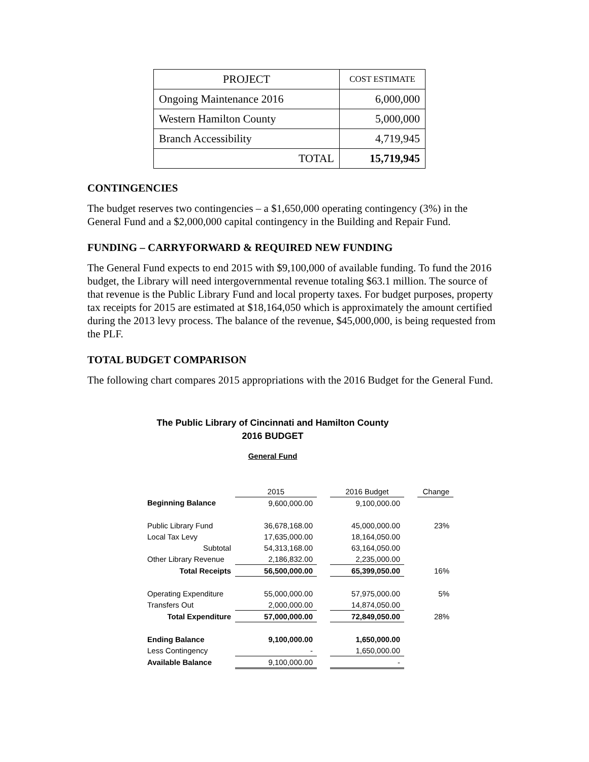| PROJECT | COST ESTIMATE |
| Ongoing Maintenance 2016 | 6,000,000 |
| Western Hamilton County | 5,000,000 |
| Branch Accessibility | 4,719,945 |
| TOTAL | 15,719,945 |
CONTINGENCIES
The budget reserves two contingencies – a $1,650,000 operating contingency (3%) in the General Fund and a $2,000,000 capital contingency in the Building and Repair Fund.
FUNDING – CARRYFORWARD & REQUIRED NEW FUNDING
The General Fund expects to end 2015 with $9,100,000 of available funding. To fund the 2016 budget, the Library will need intergovernmental revenue totaling $63.1 million. The source of that revenue is the Public Library Fund and local property taxes. For budget purposes, property tax receipts for 2015 are estimated at $18,164,050 which is approximately the amount certified during the 2013 levy process. The balance of the revenue, $45,000,000, is being requested from the PLF.
TOTAL BUDGET COMPARISON
The following chart compares 2015 appropriations with the 2016 Budget for the General Fund.
The Public Library of Cincinnati and Hamilton County
2016 BUDGET
General Fund
| | 2015 | | 2016 Budget | | Change |
| Beginning Balance | 9,600,000.00 | | 9,100,000.00 | | |
| Public Library Fund | 36,678,168.00 | | 45,000,000.00 | | 23% |
| Local Tax Levy | 17,635,000.00 | | 18,164,050.00 | | |
| Subtotal | 54,313,168.00 | | 63,164,050.00 | | |
| Other Library Revenue | 2,186,832.00 | | 2,235,000.00 | | |
| Total Receipts | 56,500,000.00 | | 65,399,050.00 | | 16% |
| Operating Expenditure | 55,000,000.00 | | 57,975,000.00 | | 5% |
| Transfers Out | 2,000,000.00 | | 14,874,050.00 | | |
| Total Expenditure | 57,000,000.00 | | 72,849,050.00 | | 28% |
| Ending Balance | 9,100,000.00 | | 1,650,000.00 | | |
| Less Contingency | - | | 1,650,000.00 | | |
| Available Balance | 9,100,000.00 | | - | | |